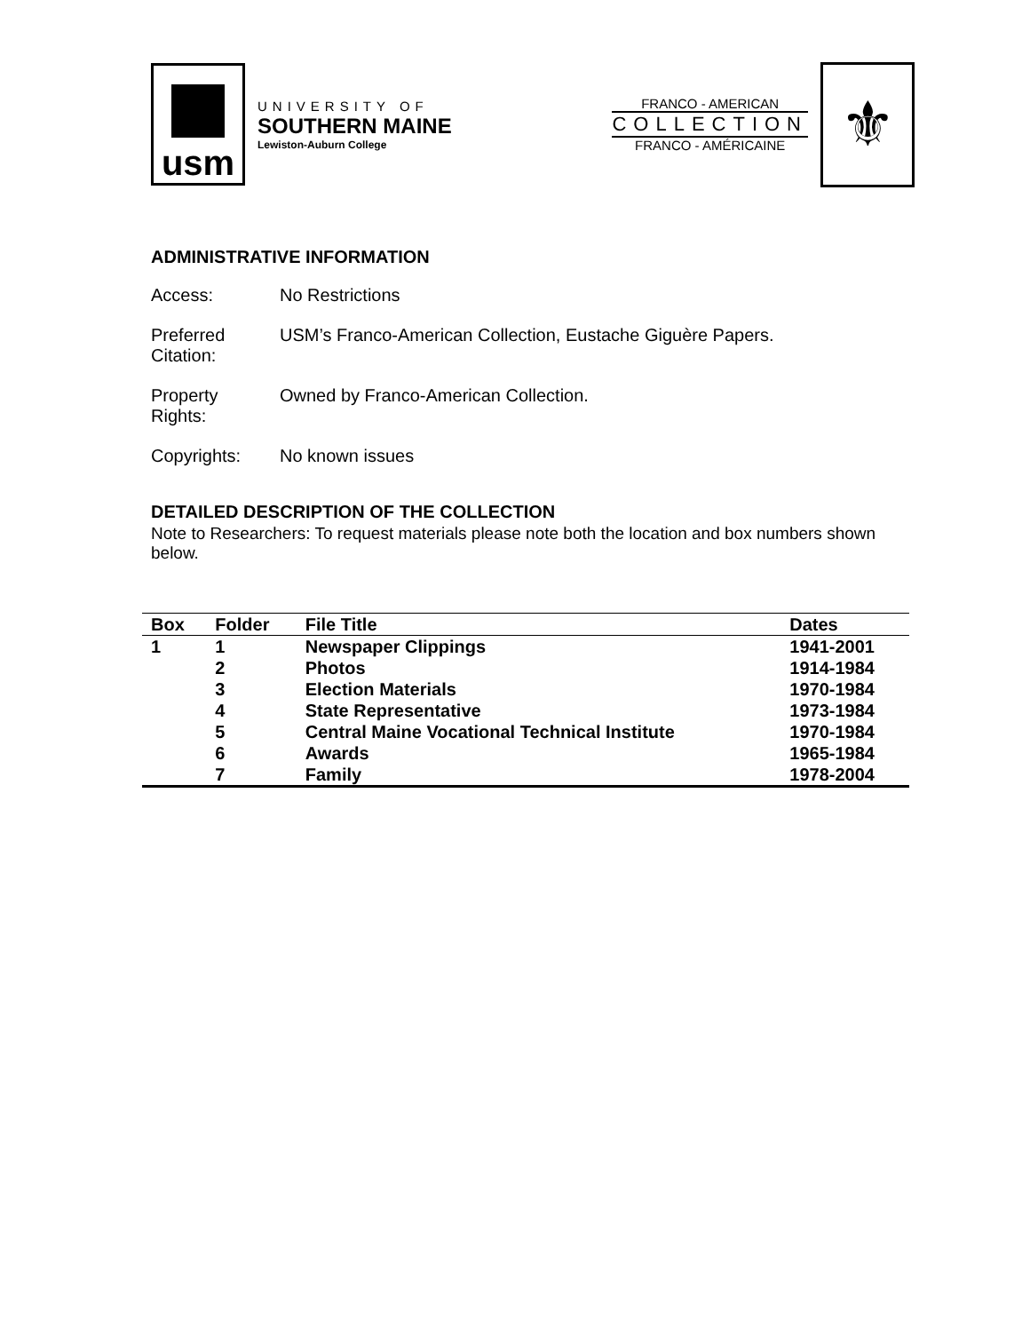usm
UNIVERSITY OF
SOUTHERN MAINE
Lewiston-Auburn College
FRANCO - AMERICAN
COLLECTION
FRANCO - AMÉRICAINE
⚜
ADMINISTRATIVE INFORMATION
Access: No Restrictions
Preferred
Citation:
USM’s Franco-American Collection, Eustache Giguère Papers.
Property
Rights:
Owned by Franco-American Collection.
Copyrights: No known issues
DETAILED DESCRIPTION OF THE COLLECTION
Note to Researchers: To request materials please note both the location and box numbers shown below.
| Box | Folder | File Title | Dates |
| --- | --- | --- | --- |
| 1 | 1 | Newspaper Clippings | 1941-2001 |
| | 2 | Photos | 1914-1984 |
| | 3 | Election Materials | 1970-1984 |
| | 4 | State Representative | 1973-1984 |
| | 5 | Central Maine Vocational Technical Institute | 1970-1984 |
| | 6 | Awards | 1965-1984 |
| | 7 | Family | 1978-2004 |